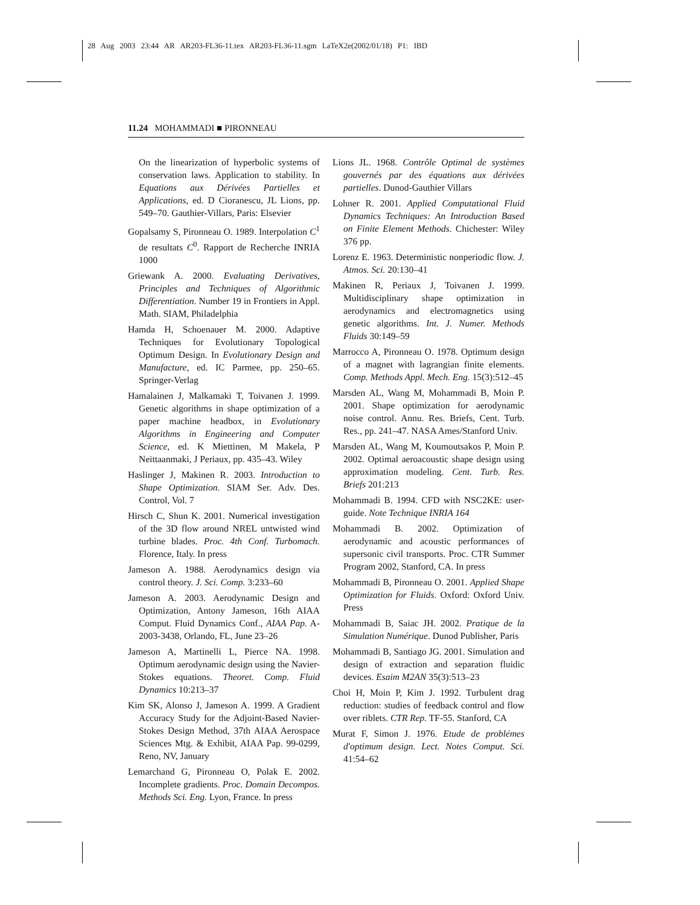28 Aug 2003 23:44 AR AR203-FL36-11.tex AR203-FL36-11.sgm LaTeX2e(2002/01/18) P1: IBD
11.24 MOHAMMADI ■ PIRONNEAU
On the linearization of hyperbolic systems of conservation laws. Application to stability. In Equations aux Dérivées Partielles et Applications, ed. D Cioranescu, JL Lions, pp. 549–70. Gauthier-Villars, Paris: Elsevier
Gopalsamy S, Pironneau O. 1989. Interpolation C<sup>1</sup> de resultats C<sup>0</sup>. Rapport de Recherche INRIA 1000
Griewank A. 2000. Evaluating Derivatives, Principles and Techniques of Algorithmic Differentiation. Number 19 in Frontiers in Appl. Math. SIAM, Philadelphia
Hamda H, Schoenauer M. 2000. Adaptive Techniques for Evolutionary Topological Optimum Design. In Evolutionary Design and Manufacture, ed. IC Parmee, pp. 250–65. Springer-Verlag
Hamalainen J, Malkamaki T, Toivanen J. 1999. Genetic algorithms in shape optimization of a paper machine headbox, in Evolutionary Algorithms in Engineering and Computer Science, ed. K Miettinen, M Makela, P Neittaanmaki, J Periaux, pp. 435–43. Wiley
Haslinger J, Makinen R. 2003. Introduction to Shape Optimization. SIAM Ser. Adv. Des. Control, Vol. 7
Hirsch C, Shun K. 2001. Numerical investigation of the 3D flow around NREL untwisted wind turbine blades. Proc. 4th Conf. Turbomach. Florence, Italy. In press
Jameson A. 1988. Aerodynamics design via control theory. J. Sci. Comp. 3:233–60
Jameson A. 2003. Aerodynamic Design and Optimization, Antony Jameson, 16th AIAA Comput. Fluid Dynamics Conf., AIAA Pap. A-2003-3438, Orlando, FL, June 23–26
Jameson A, Martinelli L, Pierce NA. 1998. Optimum aerodynamic design using the Navier-Stokes equations. Theoret. Comp. Fluid Dynamics 10:213–37
Kim SK, Alonso J, Jameson A. 1999. A Gradient Accuracy Study for the Adjoint-Based Navier-Stokes Design Method, 37th AIAA Aerospace Sciences Mtg. & Exhibit, AIAA Pap. 99-0299, Reno, NV, January
Lemarchand G, Pironneau O, Polak E. 2002. Incomplete gradients. Proc. Domain Decompos. Methods Sci. Eng. Lyon, France. In press
Lions JL. 1968. Contrôle Optimal de systèmes gouvernés par des équations aux dérivées partielles. Dunod-Gauthier Villars
Lohner R. 2001. Applied Computational Fluid Dynamics Techniques: An Introduction Based on Finite Element Methods. Chichester: Wiley 376 pp.
Lorenz E. 1963. Deterministic nonperiodic flow. J. Atmos. Sci. 20:130–41
Makinen R, Periaux J, Toivanen J. 1999. Multidisciplinary shape optimization in aerodynamics and electromagnetics using genetic algorithms. Int. J. Numer. Methods Fluids 30:149–59
Marrocco A, Pironneau O. 1978. Optimum design of a magnet with lagrangian finite elements. Comp. Methods Appl. Mech. Eng. 15(3):512–45
Marsden AL, Wang M, Mohammadi B, Moin P. 2001. Shape optimization for aerodynamic noise control. Annu. Res. Briefs, Cent. Turb. Res., pp. 241–47. NASA Ames/Stanford Univ.
Marsden AL, Wang M, Koumoutsakos P, Moin P. 2002. Optimal aeroacoustic shape design using approximation modeling. Cent. Turb. Res. Briefs 201:213
Mohammadi B. 1994. CFD with NSC2KE: user-guide. Note Technique INRIA 164
Mohammadi B. 2002. Optimization of aerodynamic and acoustic performances of supersonic civil transports. Proc. CTR Summer Program 2002, Stanford, CA. In press
Mohammadi B, Pironneau O. 2001. Applied Shape Optimization for Fluids. Oxford: Oxford Univ. Press
Mohammadi B, Saiac JH. 2002. Pratique de la Simulation Numérique. Dunod Publisher, Paris
Mohammadi B, Santiago JG. 2001. Simulation and design of extraction and separation fluidic devices. Esaim M2AN 35(3):513–23
Choi H, Moin P, Kim J. 1992. Turbulent drag reduction: studies of feedback control and flow over riblets. CTR Rep. TF-55. Stanford, CA
Murat F, Simon J. 1976. Etude de problémes d'optimum design. Lect. Notes Comput. Sci. 41:54–62